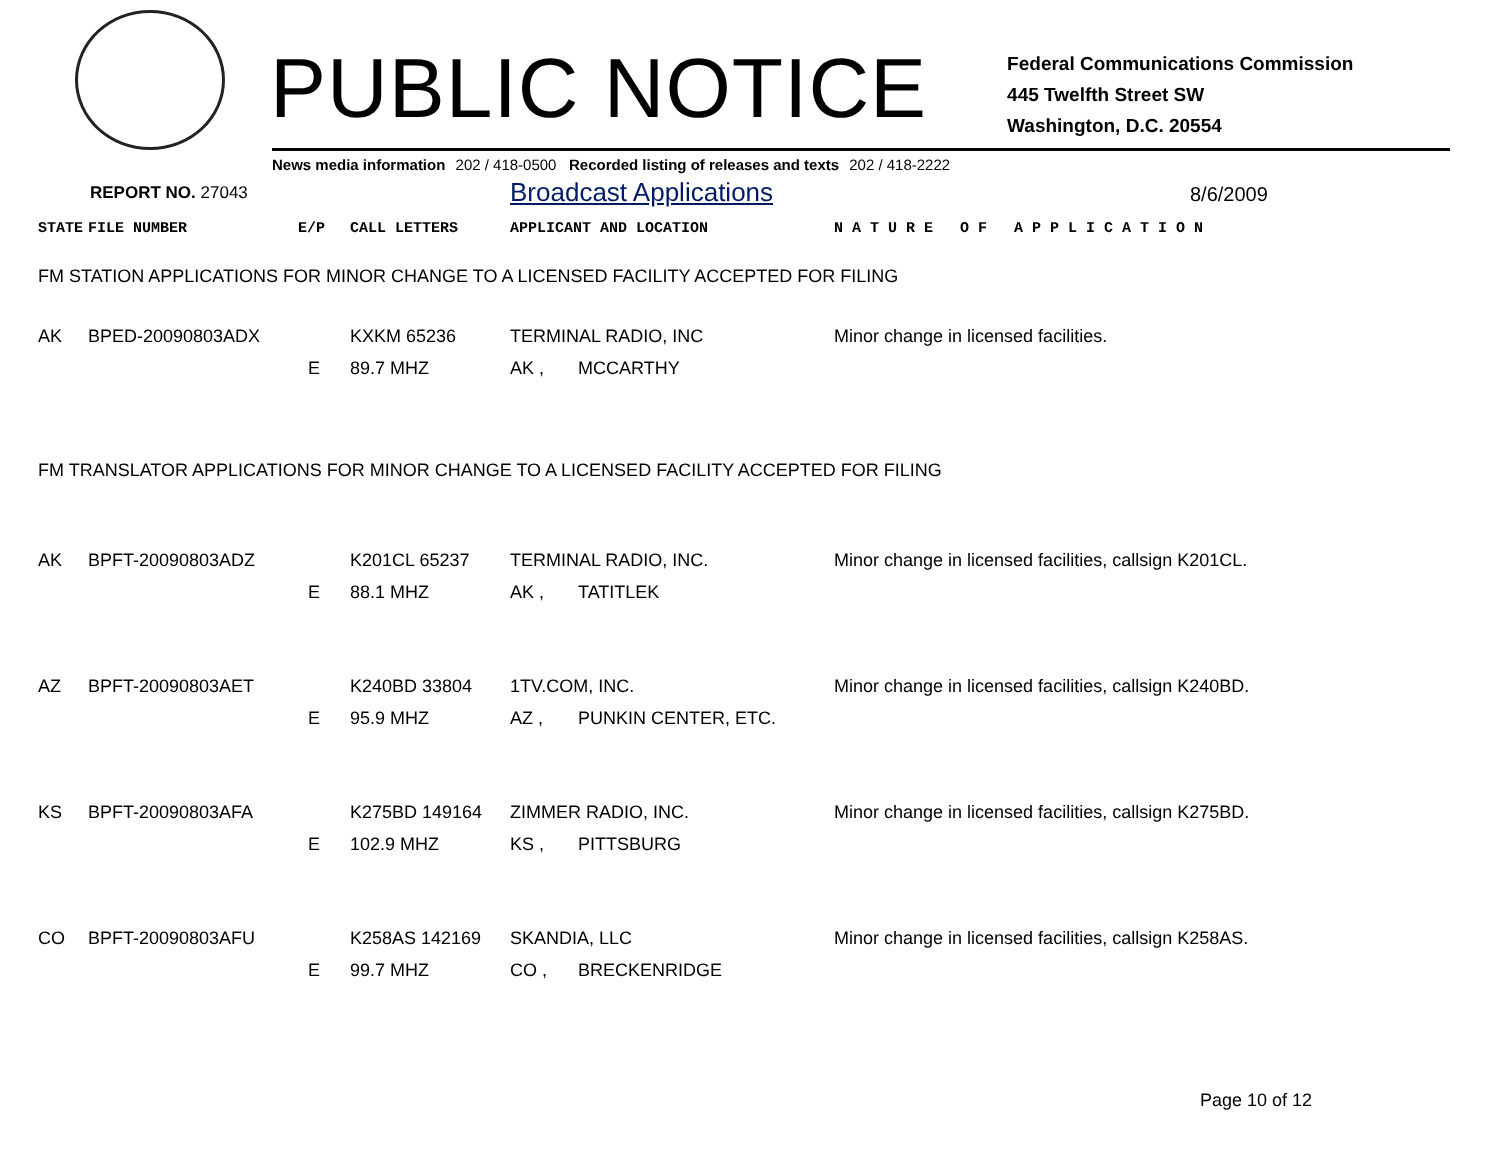PUBLIC NOTICE
Federal Communications Commission
445 Twelfth Street SW
Washington, D.C. 20554
News media information 202 / 418-0500 Recorded listing of releases and texts 202 / 418-2222
REPORT NO. 27043
Broadcast Applications
8/6/2009
| STATE | FILE NUMBER | E/P | CALL LETTERS | APPLICANT AND LOCATION | | N A T U R E O F A P P L I C A T I O N |
| FM STATION APPLICATIONS FOR MINOR CHANGE TO A LICENSED FACILITY ACCEPTED FOR FILING | | | | | | |
| AK | BPED-20090803ADX | | KXKM 65236 | TERMINAL RADIO, INC | | Minor change in licensed facilities. |
| | | E | 89.7 MHZ | AK , | MCCARTHY | |
| FM TRANSLATOR APPLICATIONS FOR MINOR CHANGE TO A LICENSED FACILITY ACCEPTED FOR FILING | | | | | | |
| AK | BPFT-20090803ADZ | | K201CL 65237 | TERMINAL RADIO, INC. | | Minor change in licensed facilities, callsign K201CL. |
| | | E | 88.1 MHZ | AK , | TATITLEK | |
| AZ | BPFT-20090803AET | | K240BD 33804 | 1TV.COM, INC. | | Minor change in licensed facilities, callsign K240BD. |
| | | E | 95.9 MHZ | AZ , | PUNKIN CENTER, ETC. | |
| KS | BPFT-20090803AFA | | K275BD 149164 | ZIMMER RADIO, INC. | | Minor change in licensed facilities, callsign K275BD. |
| | | E | 102.9 MHZ | KS , | PITTSBURG | |
| CO | BPFT-20090803AFU | | K258AS 142169 | SKANDIA, LLC | | Minor change in licensed facilities, callsign K258AS. |
| | | E | 99.7 MHZ | CO , | BRECKENRIDGE | |
Page 10 of 12